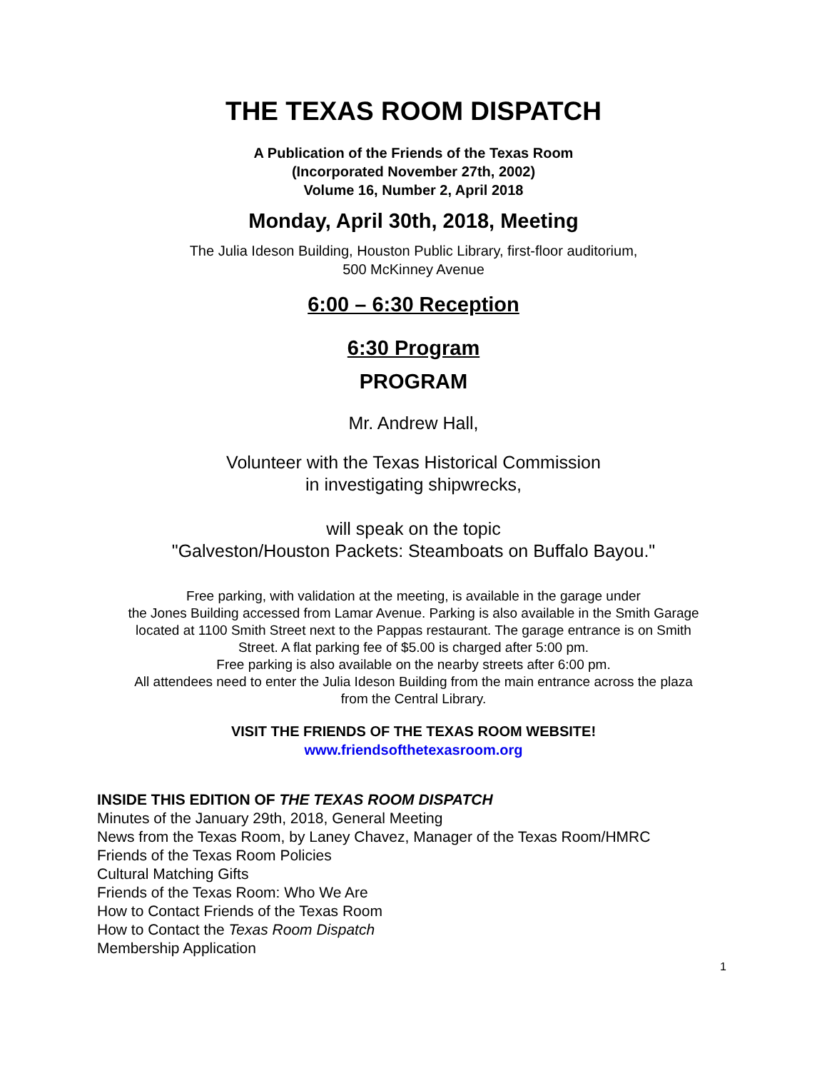THE TEXAS ROOM DISPATCH
A Publication of the Friends of the Texas Room
(Incorporated November 27th, 2002)
Volume 16, Number 2, April 2018
Monday, April 30th, 2018, Meeting
The Julia Ideson Building, Houston Public Library, first-floor auditorium,
500 McKinney Avenue
6:00 – 6:30 Reception
6:30 Program
PROGRAM
Mr. Andrew Hall,
Volunteer with the Texas Historical Commission
in investigating shipwrecks,
will speak on the topic
"Galveston/Houston Packets: Steamboats on Buffalo Bayou."
Free parking, with validation at the meeting, is available in the garage under
the Jones Building accessed from Lamar Avenue. Parking is also available in the Smith Garage
located at 1100 Smith Street next to the Pappas restaurant. The garage entrance is on Smith
Street. A flat parking fee of $5.00 is charged after 5:00 pm.
Free parking is also available on the nearby streets after 6:00 pm.
All attendees need to enter the Julia Ideson Building from the main entrance across the plaza
from the Central Library.
VISIT THE FRIENDS OF THE TEXAS ROOM WEBSITE!
www.friendsofthetexasroom.org
INSIDE THIS EDITION OF THE TEXAS ROOM DISPATCH
Minutes of the January 29th, 2018, General Meeting
News from the Texas Room, by Laney Chavez, Manager of the Texas Room/HMRC
Friends of the Texas Room Policies
Cultural Matching Gifts
Friends of the Texas Room: Who We Are
How to Contact Friends of the Texas Room
How to Contact the Texas Room Dispatch
Membership Application
1